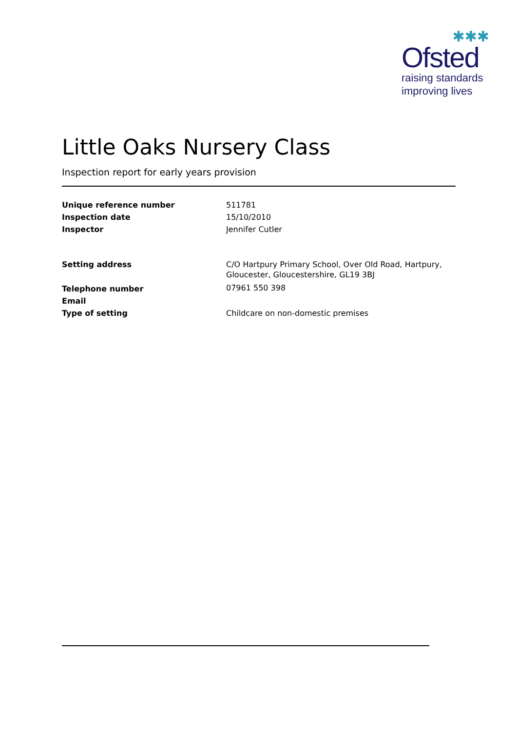✱✱✱
Ofsted
raising standards
improving lives
Little Oaks Nursery Class
Inspection report for early years provision
| Unique reference number | 511781 |
| Inspection date | 15/10/2010 |
| Inspector | Jennifer Cutler |
| Setting address | C/O Hartpury Primary School, Over Old Road, Hartpury, Gloucester, Gloucestershire, GL19 3BJ |
| Telephone number | 07961 550 398 |
| Email | |
| Type of setting | Childcare on non-domestic premises |